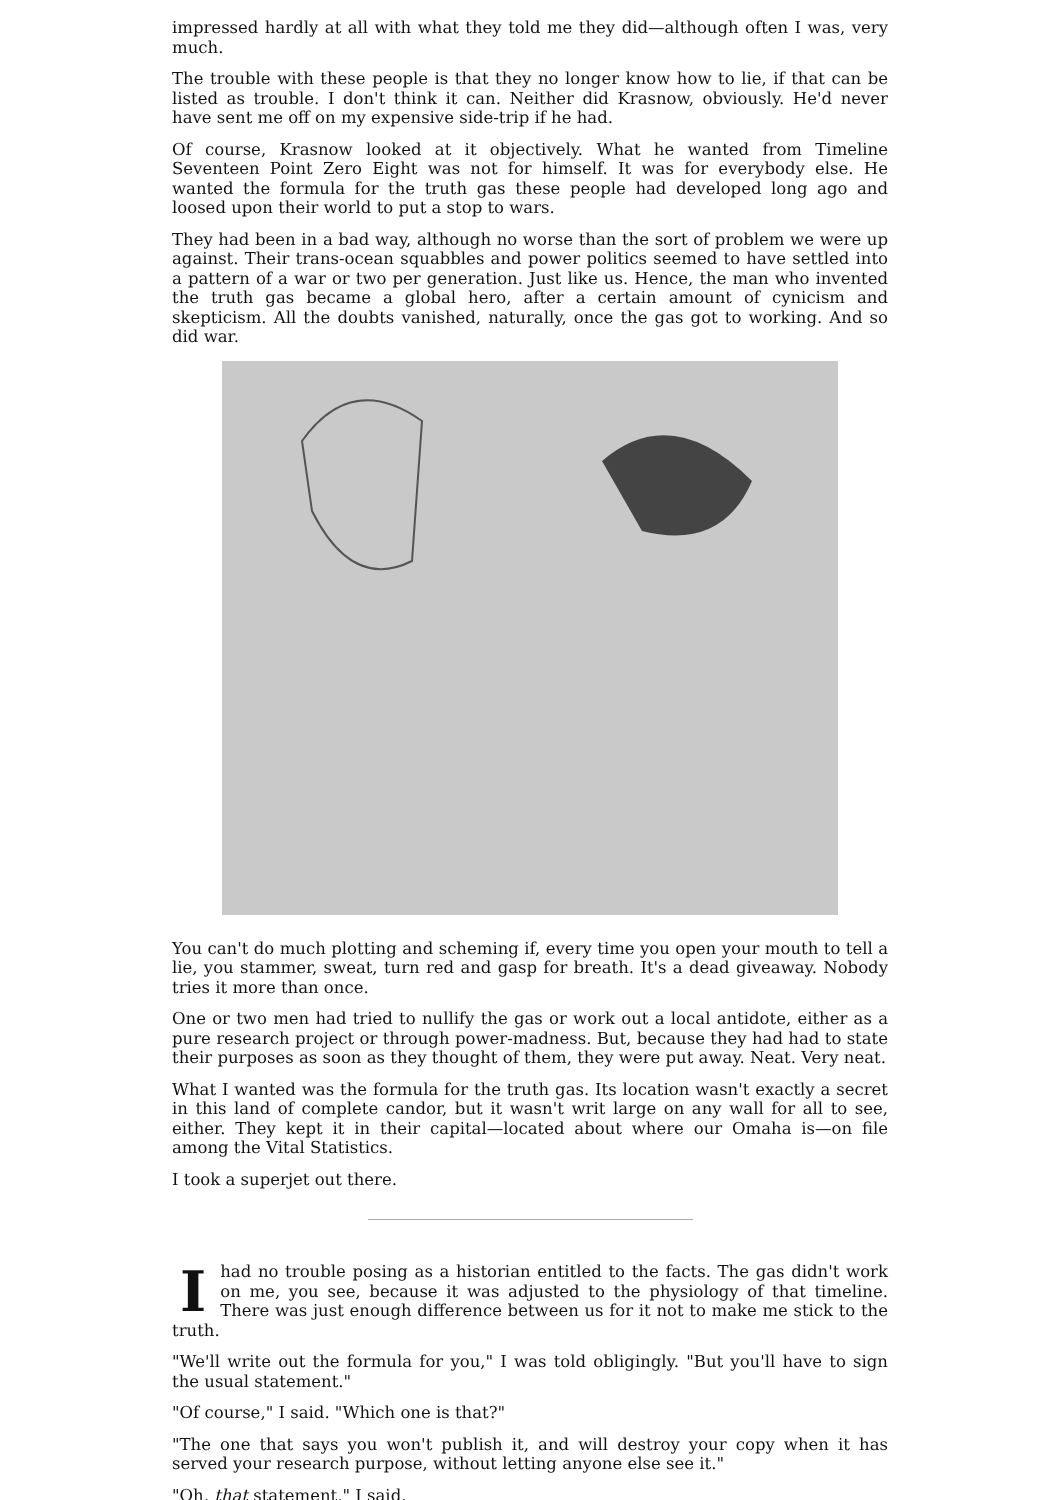impressed hardly at all with what they told me they did—although often I was, very much.
The trouble with these people is that they no longer know how to lie, if that can be listed as trouble. I don't think it can. Neither did Krasnow, obviously. He'd never have sent me off on my expensive side-trip if he had.
Of course, Krasnow looked at it objectively. What he wanted from Timeline Seventeen Point Zero Eight was not for himself. It was for everybody else. He wanted the formula for the truth gas these people had developed long ago and loosed upon their world to put a stop to wars.
They had been in a bad way, although no worse than the sort of problem we were up against. Their trans-ocean squabbles and power politics seemed to have settled into a pattern of a war or two per generation. Just like us. Hence, the man who invented the truth gas became a global hero, after a certain amount of cynicism and skepticism. All the doubts vanished, naturally, once the gas got to working. And so did war.
You can't do much plotting and scheming if, every time you open your mouth to tell a lie, you stammer, sweat, turn red and gasp for breath. It's a dead giveaway. Nobody tries it more than once.
One or two men had tried to nullify the gas or work out a local antidote, either as a pure research project or through power-madness. But, because they had had to state their purposes as soon as they thought of them, they were put away. Neat. Very neat.
What I wanted was the formula for the truth gas. Its location wasn't exactly a secret in this land of complete candor, but it wasn't writ large on any wall for all to see, either. They kept it in their capital—located about where our Omaha is—on file among the Vital Statistics.
I took a superjet out there.
I had no trouble posing as a historian entitled to the facts. The gas didn't work on me, you see, because it was adjusted to the physiology of that timeline. There was just enough difference between us for it not to make me stick to the truth.
"We'll write out the formula for you," I was told obligingly. "But you'll have to sign the usual statement."
"Of course," I said. "Which one is that?"
"The one that says you won't publish it, and will destroy your copy when it has served your research purpose, without letting anyone else see it."
"Oh, that statement," I said.